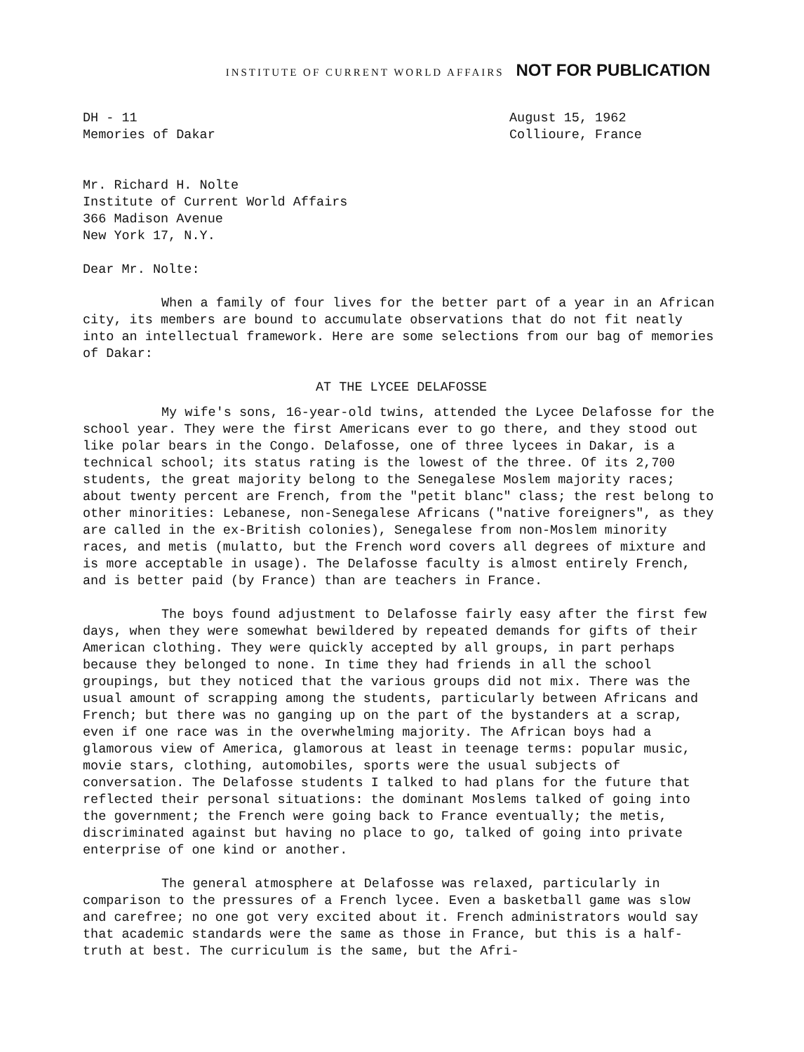INSTITUTE OF CURRENT WORLD AFFAIRS NOT FOR PUBLICATION
DH - 11
Memories of Dakar
August 15, 1962
Collioure, France
Mr. Richard H. Nolte
Institute of Current World Affairs
366 Madison Avenue
New York 17, N.Y.
Dear Mr. Nolte:
When a family of four lives for the better part of a year in an African city, its members are bound to accumulate observations that do not fit neatly into an intellectual framework. Here are some selections from our bag of memories of Dakar:
AT THE LYCEE DELAFOSSE
My wife's sons, 16-year-old twins, attended the Lycee Delafosse for the school year. They were the first Americans ever to go there, and they stood out like polar bears in the Congo. Delafosse, one of three lycees in Dakar, is a technical school; its status rating is the lowest of the three. Of its 2,700 students, the great majority belong to the Senegalese Moslem majority races; about twenty percent are French, from the "petit blanc" class; the rest belong to other minorities: Lebanese, non-Senegalese Africans ("native foreigners", as they are called in the ex-British colonies), Senegalese from non-Moslem minority races, and metis (mulatto, but the French word covers all degrees of mixture and is more acceptable in usage). The Delafosse faculty is almost entirely French, and is better paid (by France) than are teachers in France.
The boys found adjustment to Delafosse fairly easy after the first few days, when they were somewhat bewildered by repeated demands for gifts of their American clothing. They were quickly accepted by all groups, in part perhaps because they belonged to none. In time they had friends in all the school groupings, but they noticed that the various groups did not mix. There was the usual amount of scrapping among the students, particularly between Africans and French; but there was no ganging up on the part of the bystanders at a scrap, even if one race was in the overwhelming majority. The African boys had a glamorous view of America, glamorous at least in teenage terms: popular music, movie stars, clothing, automobiles, sports were the usual subjects of conversation. The Delafosse students I talked to had plans for the future that reflected their personal situations: the dominant Moslems talked of going into the government; the French were going back to France eventually; the metis, discriminated against but having no place to go, talked of going into private enterprise of one kind or another.
The general atmosphere at Delafosse was relaxed, particularly in comparison to the pressures of a French lycee. Even a basketball game was slow and carefree; no one got very excited about it. French administrators would say that academic standards were the same as those in France, but this is a half-truth at best. The curriculum is the same, but the Afri-